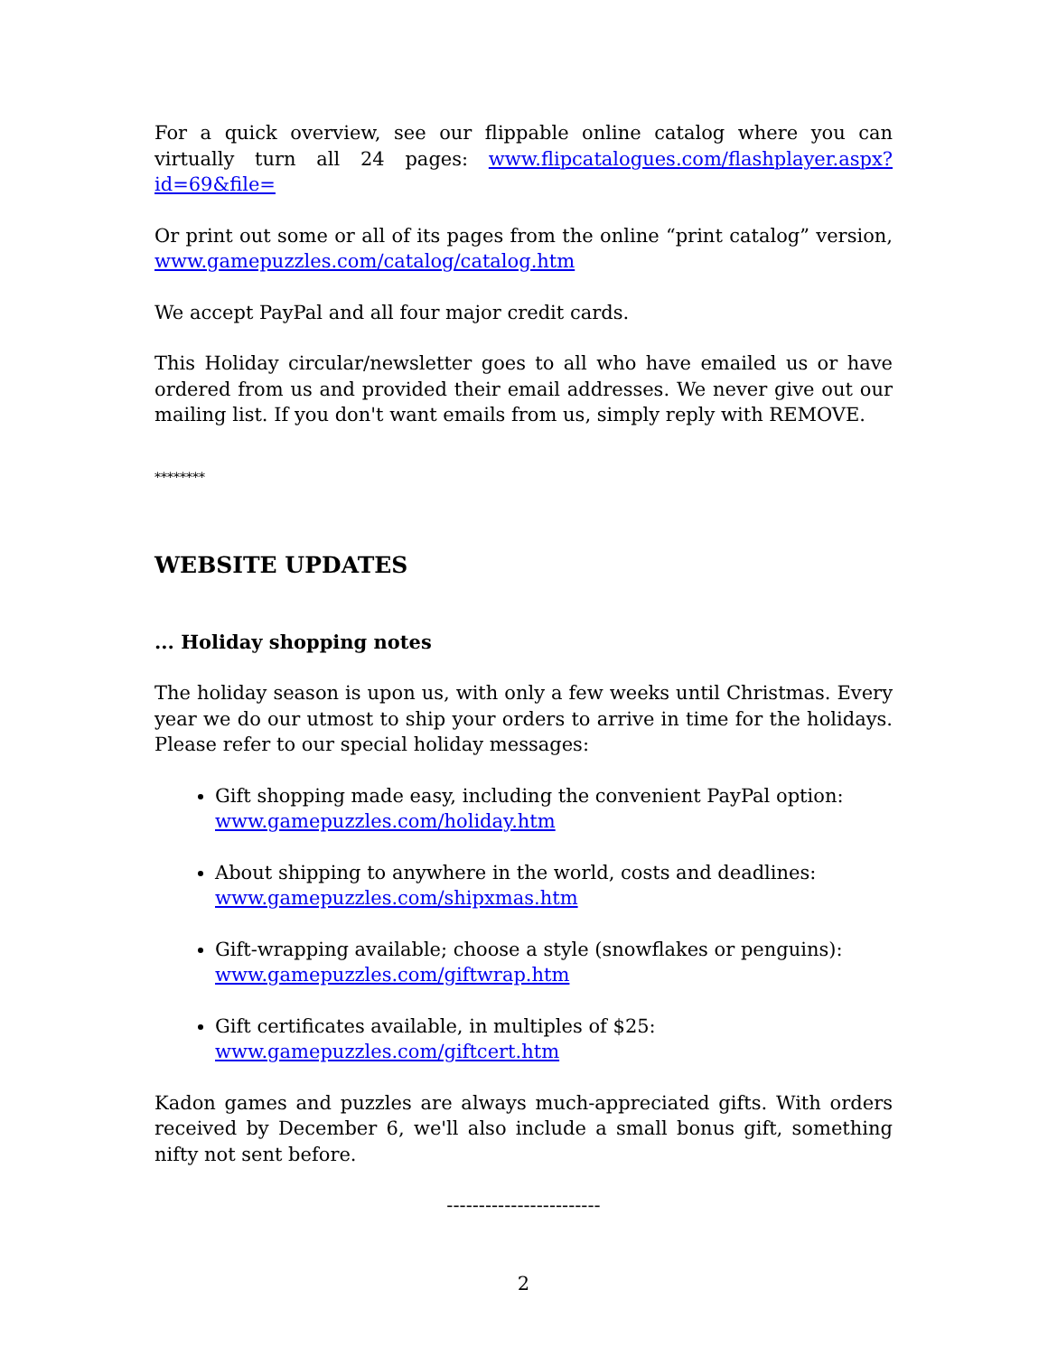For a quick overview, see our flippable online catalog where you can virtually turn all 24 pages: www.flipcatalogues.com/flashplayer.aspx?id=69&file=
Or print out some or all of its pages from the online “print catalog” version, www.gamepuzzles.com/catalog/catalog.htm
We accept PayPal and all four major credit cards.
This Holiday circular/newsletter goes to all who have emailed us or have ordered from us and provided their email addresses. We never give out our mailing list. If you don't want emails from us, simply reply with REMOVE.
********
WEBSITE UPDATES
... Holiday shopping notes
The holiday season is upon us, with only a few weeks until Christmas. Every year we do our utmost to ship your orders to arrive in time for the holidays. Please refer to our special holiday messages:
Gift shopping made easy, including the convenient PayPal option:
www.gamepuzzles.com/holiday.htm
About shipping to anywhere in the world, costs and deadlines:
www.gamepuzzles.com/shipxmas.htm
Gift-wrapping available; choose a style (snowflakes or penguins):
www.gamepuzzles.com/giftwrap.htm
Gift certificates available, in multiples of $25:
www.gamepuzzles.com/giftcert.htm
Kadon games and puzzles are always much-appreciated gifts. With orders received by December 6, we'll also include a small bonus gift, something nifty not sent before.
------------------------
2